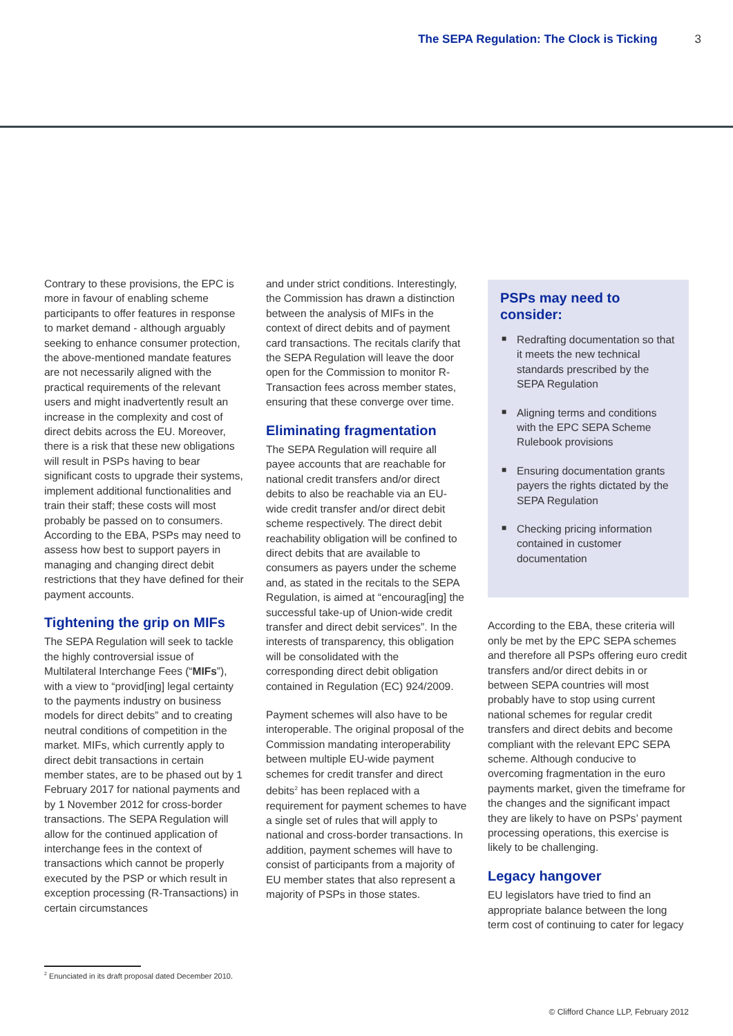The SEPA Regulation: The Clock is Ticking 3
Contrary to these provisions, the EPC is more in favour of enabling scheme participants to offer features in response to market demand - although arguably seeking to enhance consumer protection, the above-mentioned mandate features are not necessarily aligned with the practical requirements of the relevant users and might inadvertently result an increase in the complexity and cost of direct debits across the EU. Moreover, there is a risk that these new obligations will result in PSPs having to bear significant costs to upgrade their systems, implement additional functionalities and train their staff; these costs will most probably be passed on to consumers. According to the EBA, PSPs may need to assess how best to support payers in managing and changing direct debit restrictions that they have defined for their payment accounts.
Tightening the grip on MIFs
The SEPA Regulation will seek to tackle the highly controversial issue of Multilateral Interchange Fees (“MIFs”), with a view to “provid[ing] legal certainty to the payments industry on business models for direct debits” and to creating neutral conditions of competition in the market. MIFs, which currently apply to direct debit transactions in certain member states, are to be phased out by 1 February 2017 for national payments and by 1 November 2012 for cross-border transactions. The SEPA Regulation will allow for the continued application of interchange fees in the context of transactions which cannot be properly executed by the PSP or which result in exception processing (R-Transactions) in certain circumstances
and under strict conditions. Interestingly, the Commission has drawn a distinction between the analysis of MIFs in the context of direct debits and of payment card transactions. The recitals clarify that the SEPA Regulation will leave the door open for the Commission to monitor R-Transaction fees across member states, ensuring that these converge over time.
Eliminating fragmentation
The SEPA Regulation will require all payee accounts that are reachable for national credit transfers and/or direct debits to also be reachable via an EU-wide credit transfer and/or direct debit scheme respectively. The direct debit reachability obligation will be confined to direct debits that are available to consumers as payers under the scheme and, as stated in the recitals to the SEPA Regulation, is aimed at “encourag[ing] the successful take-up of Union-wide credit transfer and direct debit services”. In the interests of transparency, this obligation will be consolidated with the corresponding direct debit obligation contained in Regulation (EC) 924/2009.
Payment schemes will also have to be interoperable. The original proposal of the Commission mandating interoperability between multiple EU-wide payment schemes for credit transfer and direct debits<sup>2</sup> has been replaced with a requirement for payment schemes to have a single set of rules that will apply to national and cross-border transactions. In addition, payment schemes will have to consist of participants from a majority of EU member states that also represent a majority of PSPs in those states.
PSPs may need to consider:
■ Redrafting documentation so that it meets the new technical standards prescribed by the SEPA Regulation
■ Aligning terms and conditions with the EPC SEPA Scheme Rulebook provisions
■ Ensuring documentation grants payers the rights dictated by the SEPA Regulation
■ Checking pricing information contained in customer documentation
According to the EBA, these criteria will only be met by the EPC SEPA schemes and therefore all PSPs offering euro credit transfers and/or direct debits in or between SEPA countries will most probably have to stop using current national schemes for regular credit transfers and direct debits and become compliant with the relevant EPC SEPA scheme. Although conducive to overcoming fragmentation in the euro payments market, given the timeframe for the changes and the significant impact they are likely to have on PSPs’ payment processing operations, this exercise is likely to be challenging.
Legacy hangover
EU legislators have tried to find an appropriate balance between the long term cost of continuing to cater for legacy
<sup>2</sup> Enunciated in its draft proposal dated December 2010.
© Clifford Chance LLP, February 2012